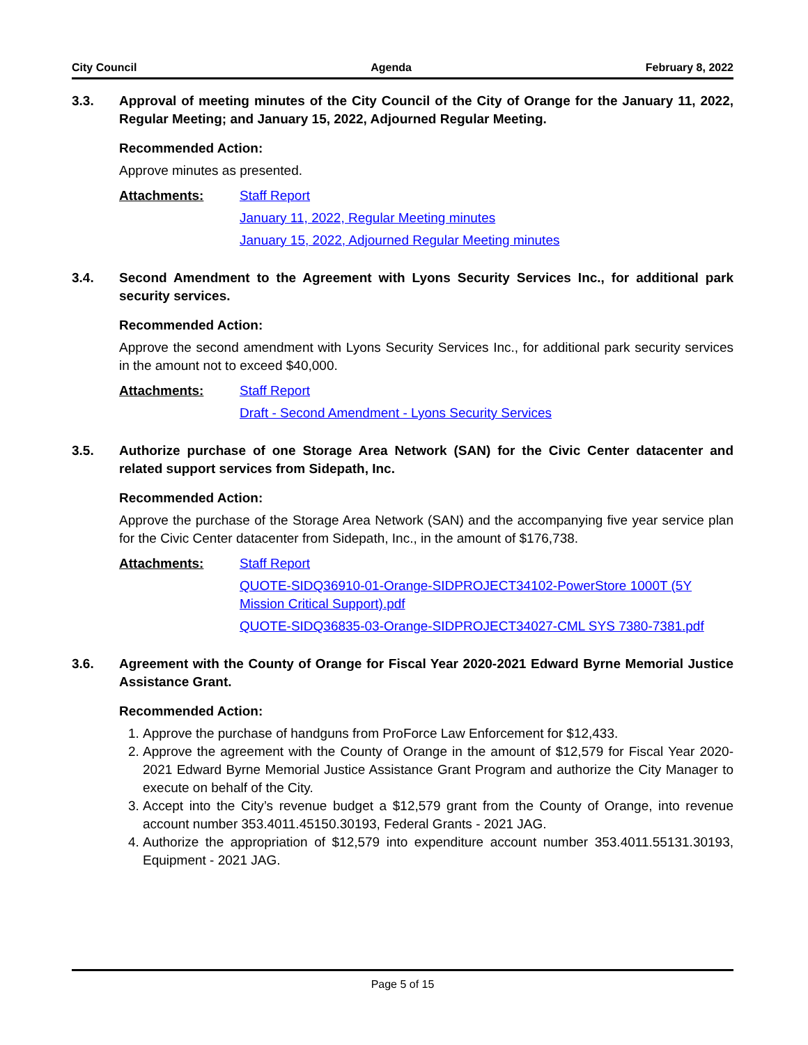City Council Agenda February 8, 2022
3.3. Approval of meeting minutes of the City Council of the City of Orange for the January 11, 2022, Regular Meeting; and January 15, 2022, Adjourned Regular Meeting.
Recommended Action:
Approve minutes as presented.
Attachments: Staff Report
January 11, 2022, Regular Meeting minutes
January 15, 2022, Adjourned Regular Meeting minutes
3.4. Second Amendment to the Agreement with Lyons Security Services Inc., for additional park security services.
Recommended Action:
Approve the second amendment with Lyons Security Services Inc., for additional park security services in the amount not to exceed $40,000.
Attachments: Staff Report
Draft - Second Amendment - Lyons Security Services
3.5. Authorize purchase of one Storage Area Network (SAN) for the Civic Center datacenter and related support services from Sidepath, Inc.
Recommended Action:
Approve the purchase of the Storage Area Network (SAN) and the accompanying five year service plan for the Civic Center datacenter from Sidepath, Inc., in the amount of $176,738.
Attachments: Staff Report
QUOTE-SIDQ36910-01-Orange-SIDPROJECT34102-PowerStore 1000T (5Y Mission Critical Support).pdf
QUOTE-SIDQ36835-03-Orange-SIDPROJECT34027-CML SYS 7380-7381.pdf
3.6. Agreement with the County of Orange for Fiscal Year 2020-2021 Edward Byrne Memorial Justice Assistance Grant.
Recommended Action:
1. Approve the purchase of handguns from ProForce Law Enforcement for $12,433.
2. Approve the agreement with the County of Orange in the amount of $12,579 for Fiscal Year 2020-2021 Edward Byrne Memorial Justice Assistance Grant Program and authorize the City Manager to execute on behalf of the City.
3. Accept into the City’s revenue budget a $12,579 grant from the County of Orange, into revenue account number 353.4011.45150.30193, Federal Grants - 2021 JAG.
4. Authorize the appropriation of $12,579 into expenditure account number 353.4011.55131.30193, Equipment - 2021 JAG.
Page 5 of 15